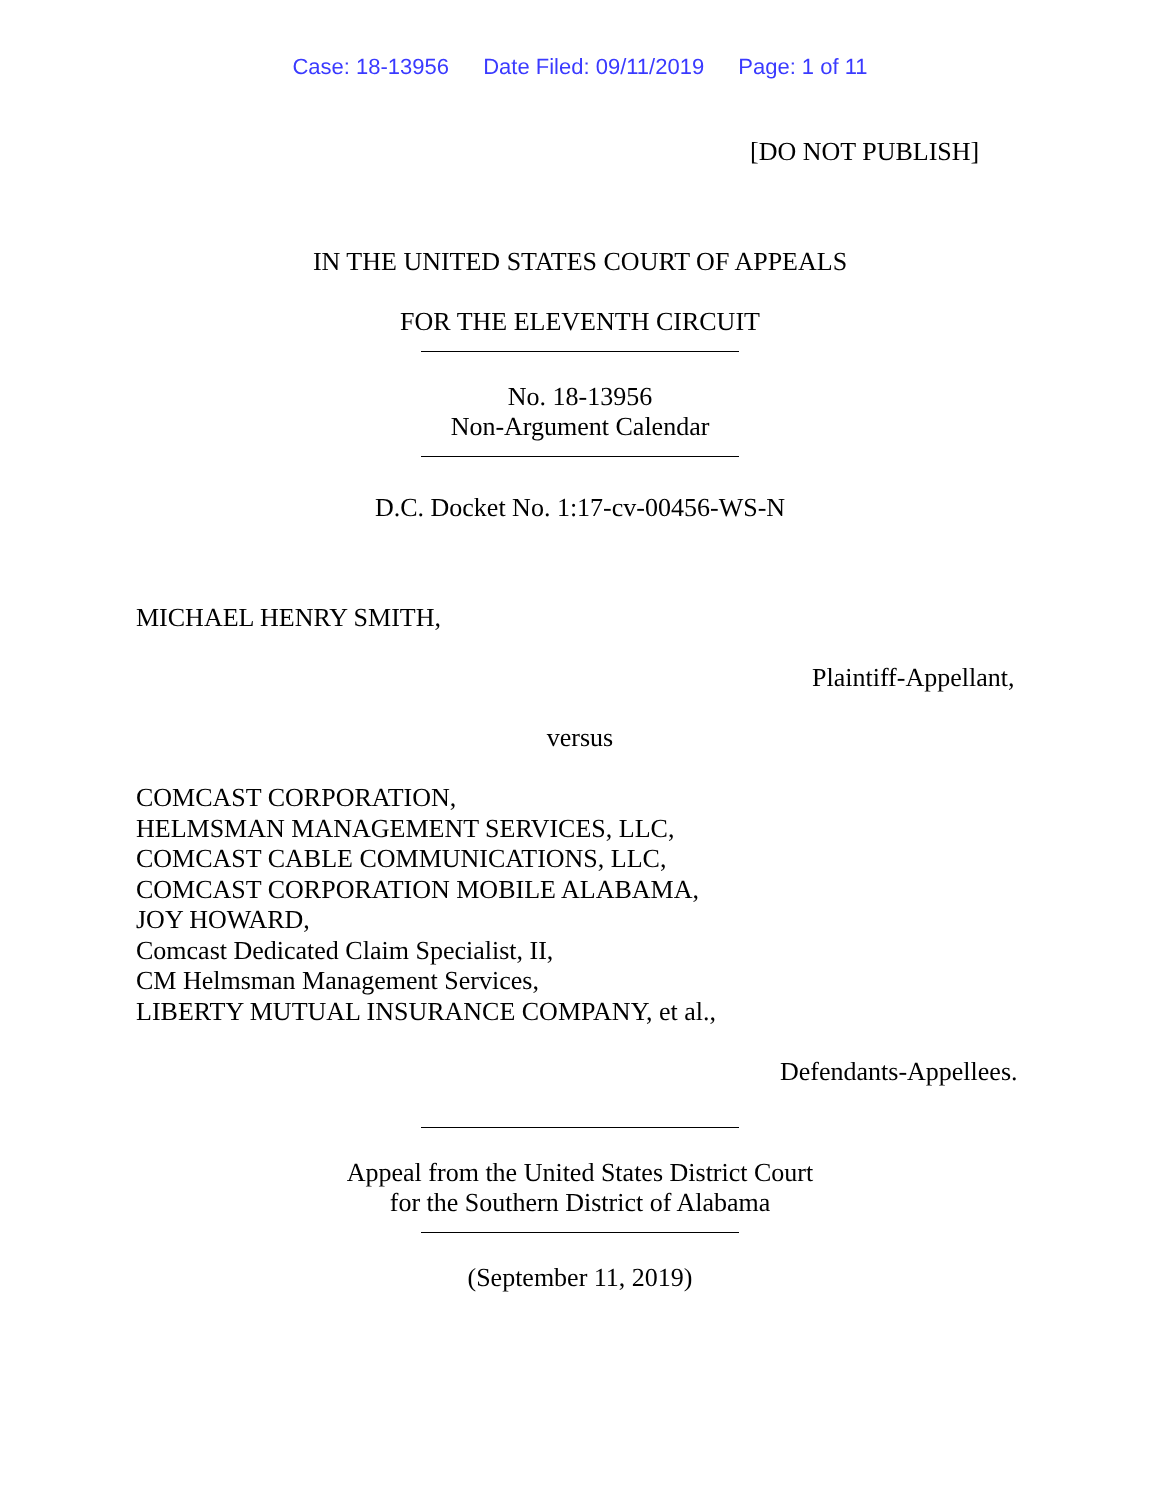Case: 18-13956 Date Filed: 09/11/2019 Page: 1 of 11
[DO NOT PUBLISH]
IN THE UNITED STATES COURT OF APPEALS
FOR THE ELEVENTH CIRCUIT
No. 18-13956
Non-Argument Calendar
D.C. Docket No. 1:17-cv-00456-WS-N
MICHAEL HENRY SMITH,
Plaintiff-Appellant,
versus
COMCAST CORPORATION,
HELMSMAN MANAGEMENT SERVICES, LLC,
COMCAST CABLE COMMUNICATIONS, LLC,
COMCAST CORPORATION MOBILE ALABAMA,
JOY HOWARD,
Comcast Dedicated Claim Specialist, II,
CM Helmsman Management Services,
LIBERTY MUTUAL INSURANCE COMPANY, et al.,
Defendants-Appellees.
Appeal from the United States District Court
for the Southern District of Alabama
(September 11, 2019)